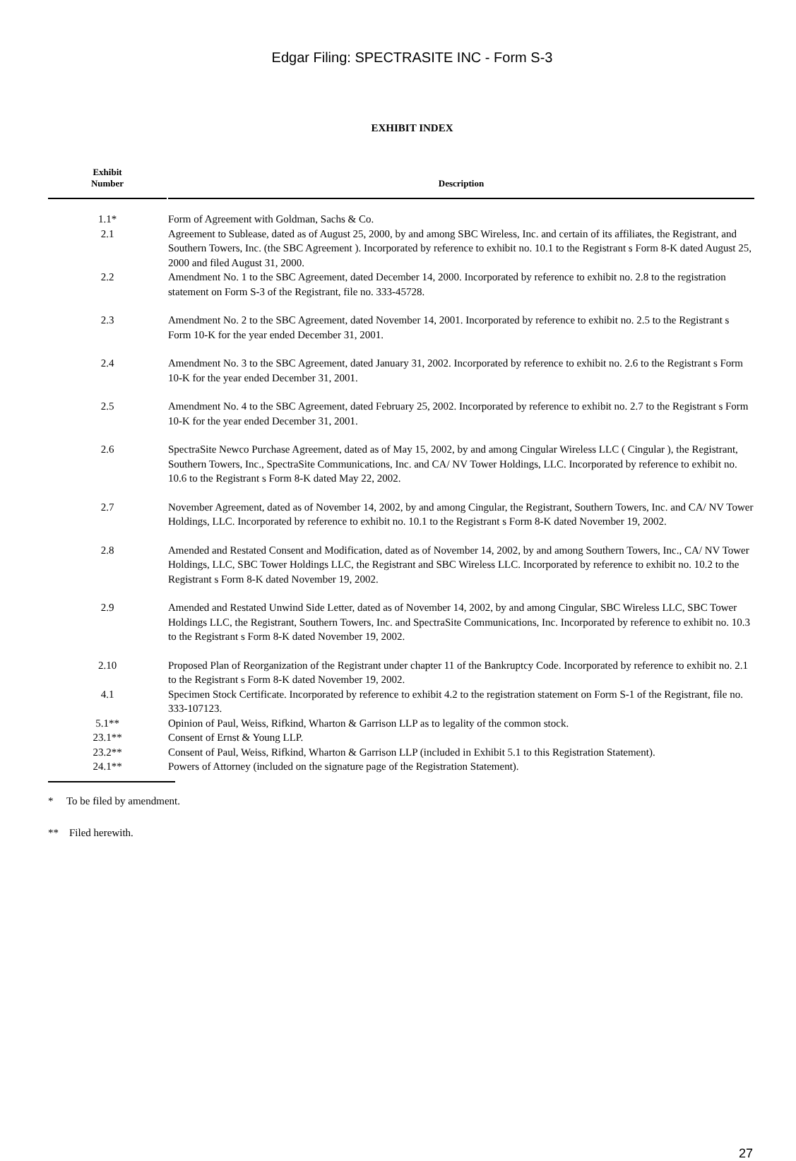Edgar Filing: SPECTRASITE INC - Form S-3
EXHIBIT INDEX
| Exhibit Number | | Description |
| --- | --- | --- |
| 1.1* | | Form of Agreement with Goldman, Sachs & Co. |
| 2.1 | | Agreement to Sublease, dated as of August 25, 2000, by and among SBC Wireless, Inc. and certain of its affiliates, the Registrant, and Southern Towers, Inc. (the SBC Agreement ). Incorporated by reference to exhibit no. 10.1 to the Registrant s Form 8-K dated August 25, 2000 and filed August 31, 2000. |
| 2.2 | | Amendment No. 1 to the SBC Agreement, dated December 14, 2000. Incorporated by reference to exhibit no. 2.8 to the registration statement on Form S-3 of the Registrant, file no. 333-45728. |
| 2.3 | | Amendment No. 2 to the SBC Agreement, dated November 14, 2001. Incorporated by reference to exhibit no. 2.5 to the Registrant s Form 10-K for the year ended December 31, 2001. |
| 2.4 | | Amendment No. 3 to the SBC Agreement, dated January 31, 2002. Incorporated by reference to exhibit no. 2.6 to the Registrant s Form 10-K for the year ended December 31, 2001. |
| 2.5 | | Amendment No. 4 to the SBC Agreement, dated February 25, 2002. Incorporated by reference to exhibit no. 2.7 to the Registrant s Form 10-K for the year ended December 31, 2001. |
| 2.6 | | SpectraSite Newco Purchase Agreement, dated as of May 15, 2002, by and among Cingular Wireless LLC ( Cingular ), the Registrant, Southern Towers, Inc., SpectraSite Communications, Inc. and CA/ NV Tower Holdings, LLC. Incorporated by reference to exhibit no. 10.6 to the Registrant s Form 8-K dated May 22, 2002. |
| 2.7 | | November Agreement, dated as of November 14, 2002, by and among Cingular, the Registrant, Southern Towers, Inc. and CA/ NV Tower Holdings, LLC. Incorporated by reference to exhibit no. 10.1 to the Registrant s Form 8-K dated November 19, 2002. |
| 2.8 | | Amended and Restated Consent and Modification, dated as of November 14, 2002, by and among Southern Towers, Inc., CA/ NV Tower Holdings, LLC, SBC Tower Holdings LLC, the Registrant and SBC Wireless LLC. Incorporated by reference to exhibit no. 10.2 to the Registrant s Form 8-K dated November 19, 2002. |
| 2.9 | | Amended and Restated Unwind Side Letter, dated as of November 14, 2002, by and among Cingular, SBC Wireless LLC, SBC Tower Holdings LLC, the Registrant, Southern Towers, Inc. and SpectraSite Communications, Inc. Incorporated by reference to exhibit no. 10.3 to the Registrant s Form 8-K dated November 19, 2002. |
| 2.10 | | Proposed Plan of Reorganization of the Registrant under chapter 11 of the Bankruptcy Code. Incorporated by reference to exhibit no. 2.1 to the Registrant s Form 8-K dated November 19, 2002. |
| 4.1 | | Specimen Stock Certificate. Incorporated by reference to exhibit 4.2 to the registration statement on Form S-1 of the Registrant, file no. 333-107123. |
| 5.1** | | Opinion of Paul, Weiss, Rifkind, Wharton & Garrison LLP as to legality of the common stock. |
| 23.1** | | Consent of Ernst & Young LLP. |
| 23.2** | | Consent of Paul, Weiss, Rifkind, Wharton & Garrison LLP (included in Exhibit 5.1 to this Registration Statement). |
| 24.1** | | Powers of Attorney (included on the signature page of the Registration Statement). |
* To be filed by amendment.
** Filed herewith.
27